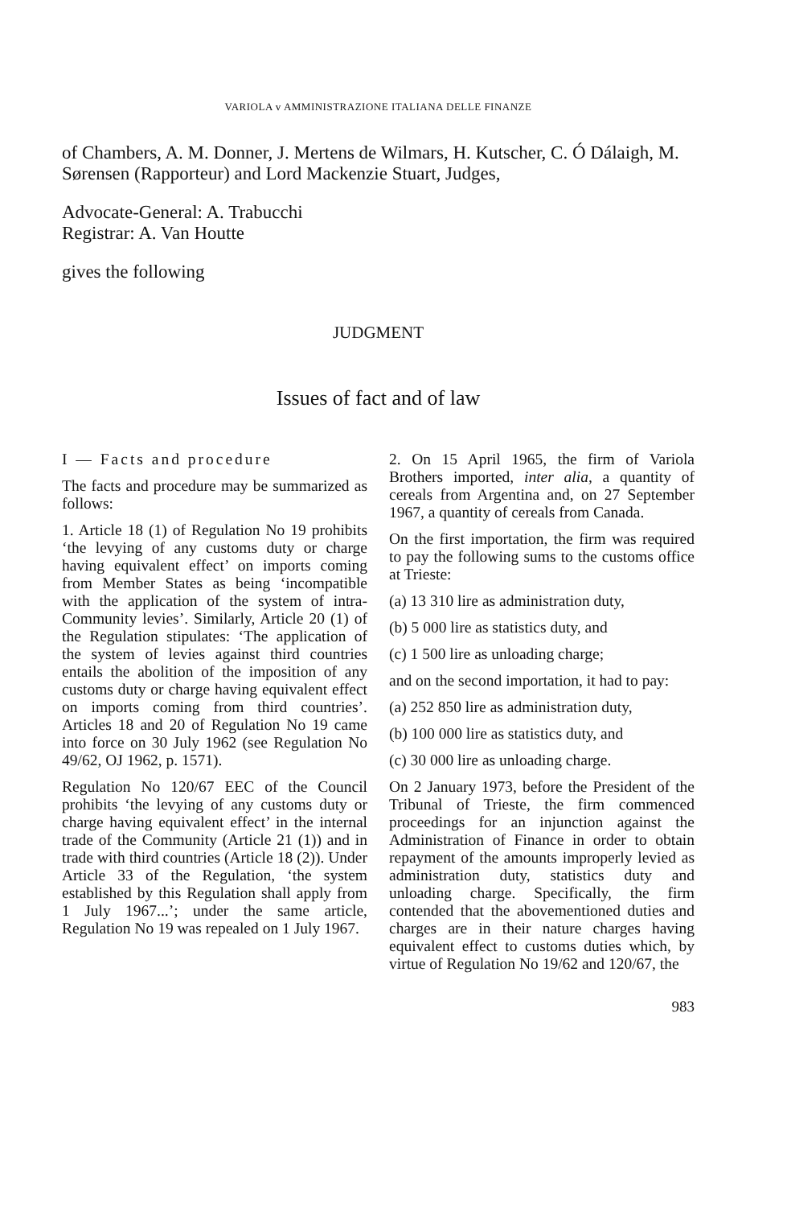VARIOLA v AMMINISTRAZIONE ITALIANA DELLE FINANZE
of Chambers, A. M. Donner, J. Mertens de Wilmars, H. Kutscher, C. Ó Dálaigh, M. Sørensen (Rapporteur) and Lord Mackenzie Stuart, Judges,
Advocate-General: A. Trabucchi
Registrar: A. Van Houtte
gives the following
JUDGMENT
Issues of fact and of law
I — Facts and procedure
The facts and procedure may be summarized as follows:
1. Article 18 (1) of Regulation No 19 prohibits ‘the levying of any customs duty or charge having equivalent effect’ on imports coming from Member States as being ‘incompatible with the application of the system of intra-Community levies’. Similarly, Article 20 (1) of the Regulation stipulates: ‘The application of the system of levies against third countries entails the abolition of the imposition of any customs duty or charge having equivalent effect on imports coming from third countries’. Articles 18 and 20 of Regulation No 19 came into force on 30 July 1962 (see Regulation No 49/62, OJ 1962, p. 1571).
Regulation No 120/67 EEC of the Council prohibits ‘the levying of any customs duty or charge having equivalent effect’ in the internal trade of the Community (Article 21 (1)) and in trade with third countries (Article 18 (2)). Under Article 33 of the Regulation, ‘the system established by this Regulation shall apply from 1 July 1967...’; under the same article, Regulation No 19 was repealed on 1 July 1967.
2. On 15 April 1965, the firm of Variola Brothers imported, inter alia, a quantity of cereals from Argentina and, on 27 September 1967, a quantity of cereals from Canada.
On the first importation, the firm was required to pay the following sums to the customs office at Trieste:
(a) 13 310 lire as administration duty,
(b) 5 000 lire as statistics duty, and
(c) 1 500 lire as unloading charge;
and on the second importation, it had to pay:
(a) 252 850 lire as administration duty,
(b) 100 000 lire as statistics duty, and
(c) 30 000 lire as unloading charge.
On 2 January 1973, before the President of the Tribunal of Trieste, the firm commenced proceedings for an injunction against the Administration of Finance in order to obtain repayment of the amounts improperly levied as administration duty, statistics duty and unloading charge. Specifically, the firm contended that the abovementioned duties and charges are in their nature charges having equivalent effect to customs duties which, by virtue of Regulation No 19/62 and 120/67, the
983